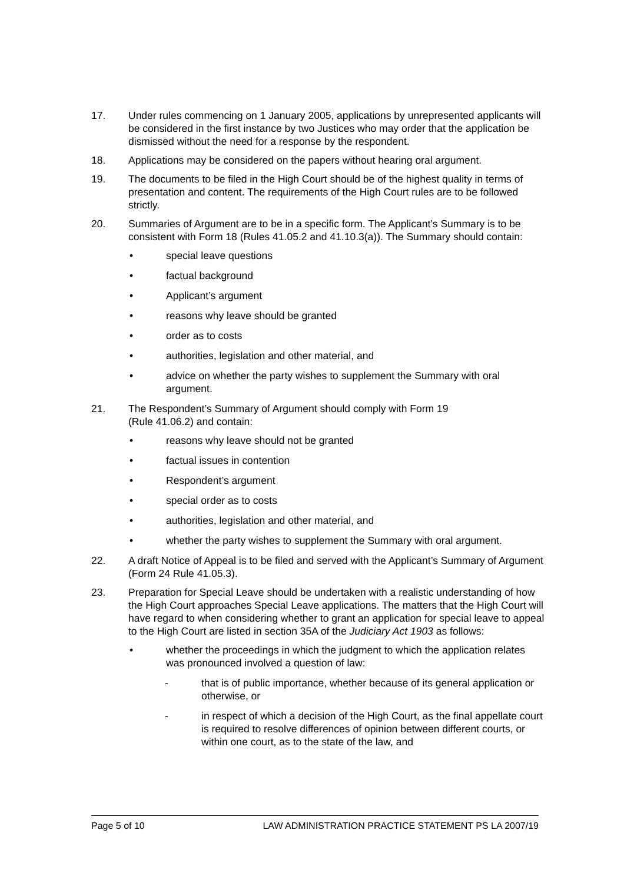17. Under rules commencing on 1 January 2005, applications by unrepresented applicants will be considered in the first instance by two Justices who may order that the application be dismissed without the need for a response by the respondent.
18. Applications may be considered on the papers without hearing oral argument.
19. The documents to be filed in the High Court should be of the highest quality in terms of presentation and content. The requirements of the High Court rules are to be followed strictly.
20. Summaries of Argument are to be in a specific form. The Applicant’s Summary is to be consistent with Form 18 (Rules 41.05.2 and 41.10.3(a)). The Summary should contain:
• special leave questions
• factual background
• Applicant’s argument
• reasons why leave should be granted
• order as to costs
• authorities, legislation and other material, and
• advice on whether the party wishes to supplement the Summary with oral argument.
21. The Respondent’s Summary of Argument should comply with Form 19
(Rule 41.06.2) and contain:
• reasons why leave should not be granted
• factual issues in contention
• Respondent’s argument
• special order as to costs
• authorities, legislation and other material, and
• whether the party wishes to supplement the Summary with oral argument.
22. A draft Notice of Appeal is to be filed and served with the Applicant’s Summary of Argument (Form 24 Rule 41.05.3).
23. Preparation for Special Leave should be undertaken with a realistic understanding of how the High Court approaches Special Leave applications. The matters that the High Court will have regard to when considering whether to grant an application for special leave to appeal to the High Court are listed in section 35A of the Judiciary Act 1903 as follows:
• whether the proceedings in which the judgment to which the application relates was pronounced involved a question of law:
- that is of public importance, whether because of its general application or otherwise, or
- in respect of which a decision of the High Court, as the final appellate court is required to resolve differences of opinion between different courts, or within one court, as to the state of the law, and
Page 5 of 10 LAW ADMINISTRATION PRACTICE STATEMENT PS LA 2007/19